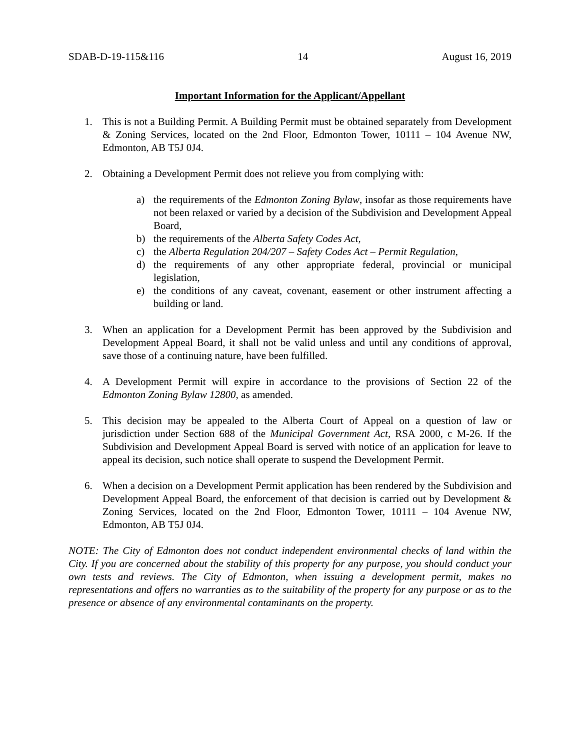SDAB-D-19-115&116 14 August 16, 2019
Important Information for the Applicant/Appellant
1. This is not a Building Permit. A Building Permit must be obtained separately from Development & Zoning Services, located on the 2nd Floor, Edmonton Tower, 10111 – 104 Avenue NW, Edmonton, AB T5J 0J4.
2. Obtaining a Development Permit does not relieve you from complying with:
a) the requirements of the Edmonton Zoning Bylaw, insofar as those requirements have not been relaxed or varied by a decision of the Subdivision and Development Appeal Board,
b) the requirements of the Alberta Safety Codes Act,
c) the Alberta Regulation 204/207 – Safety Codes Act – Permit Regulation,
d) the requirements of any other appropriate federal, provincial or municipal legislation,
e) the conditions of any caveat, covenant, easement or other instrument affecting a building or land.
3. When an application for a Development Permit has been approved by the Subdivision and Development Appeal Board, it shall not be valid unless and until any conditions of approval, save those of a continuing nature, have been fulfilled.
4. A Development Permit will expire in accordance to the provisions of Section 22 of the Edmonton Zoning Bylaw 12800, as amended.
5. This decision may be appealed to the Alberta Court of Appeal on a question of law or jurisdiction under Section 688 of the Municipal Government Act, RSA 2000, c M-26. If the Subdivision and Development Appeal Board is served with notice of an application for leave to appeal its decision, such notice shall operate to suspend the Development Permit.
6. When a decision on a Development Permit application has been rendered by the Subdivision and Development Appeal Board, the enforcement of that decision is carried out by Development & Zoning Services, located on the 2nd Floor, Edmonton Tower, 10111 – 104 Avenue NW, Edmonton, AB T5J 0J4.
NOTE: The City of Edmonton does not conduct independent environmental checks of land within the City. If you are concerned about the stability of this property for any purpose, you should conduct your own tests and reviews. The City of Edmonton, when issuing a development permit, makes no representations and offers no warranties as to the suitability of the property for any purpose or as to the presence or absence of any environmental contaminants on the property.